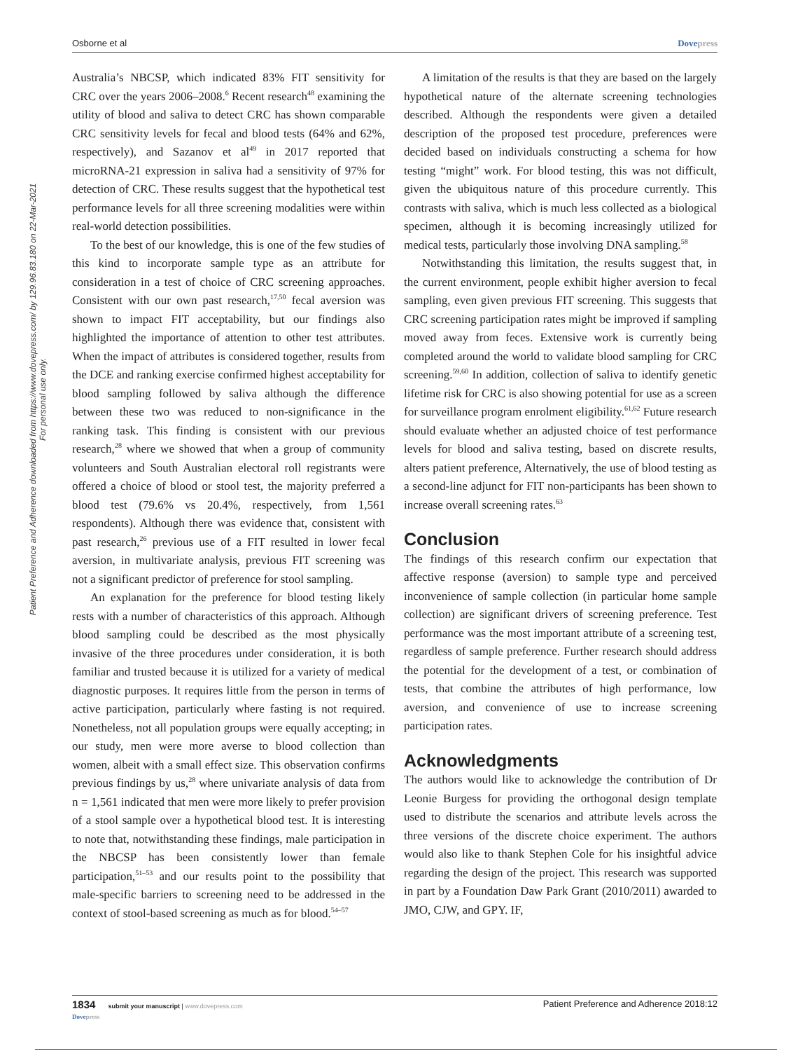Osborne et al Dovepress
Patient Preference and Adherence downloaded from https://www.dovepress.com/ by 129.96.83.180 on 22-Mar-2021
For personal use only.
Australia’s NBCSP, which indicated 83% FIT sensitivity for CRC over the years 2006–2008.<sup>6</sup> Recent research<sup>48</sup> examining the utility of blood and saliva to detect CRC has shown comparable CRC sensitivity levels for fecal and blood tests (64% and 62%, respectively), and Sazanov et al<sup>49</sup> in 2017 reported that microRNA-21 expression in saliva had a sensitivity of 97% for detection of CRC. These results suggest that the hypothetical test performance levels for all three screening modalities were within real-world detection possibilities.
To the best of our knowledge, this is one of the few studies of this kind to incorporate sample type as an attribute for consideration in a test of choice of CRC screening approaches. Consistent with our own past research,<sup>17,50</sup> fecal aversion was shown to impact FIT acceptability, but our findings also highlighted the importance of attention to other test attributes. When the impact of attributes is considered together, results from the DCE and ranking exercise confirmed highest acceptability for blood sampling followed by saliva although the difference between these two was reduced to non-significance in the ranking task. This finding is consistent with our previous research,<sup>28</sup> where we showed that when a group of community volunteers and South Australian electoral roll registrants were offered a choice of blood or stool test, the majority preferred a blood test (79.6% vs 20.4%, respectively, from 1,561 respondents). Although there was evidence that, consistent with past research,<sup>26</sup> previous use of a FIT resulted in lower fecal aversion, in multivariate analysis, previous FIT screening was not a significant predictor of preference for stool sampling.
An explanation for the preference for blood testing likely rests with a number of characteristics of this approach. Although blood sampling could be described as the most physically invasive of the three procedures under consideration, it is both familiar and trusted because it is utilized for a variety of medical diagnostic purposes. It requires little from the person in terms of active participation, particularly where fasting is not required. Nonetheless, not all population groups were equally accepting; in our study, men were more averse to blood collection than women, albeit with a small effect size. This observation confirms previous findings by us,<sup>28</sup> where univariate analysis of data from n = 1,561 indicated that men were more likely to prefer provision of a stool sample over a hypothetical blood test. It is interesting to note that, notwithstanding these findings, male participation in the NBCSP has been consistently lower than female participation,<sup>51–53</sup> and our results point to the possibility that male-specific barriers to screening need to be addressed in the context of stool-based screening as much as for blood.<sup>54–57</sup>
A limitation of the results is that they are based on the largely hypothetical nature of the alternate screening technologies described. Although the respondents were given a detailed description of the proposed test procedure, preferences were decided based on individuals constructing a schema for how testing “might” work. For blood testing, this was not difficult, given the ubiquitous nature of this procedure currently. This contrasts with saliva, which is much less collected as a biological specimen, although it is becoming increasingly utilized for medical tests, particularly those involving DNA sampling.<sup>58</sup>
Notwithstanding this limitation, the results suggest that, in the current environment, people exhibit higher aversion to fecal sampling, even given previous FIT screening. This suggests that CRC screening participation rates might be improved if sampling moved away from feces. Extensive work is currently being completed around the world to validate blood sampling for CRC screening.<sup>59,60</sup> In addition, collection of saliva to identify genetic lifetime risk for CRC is also showing potential for use as a screen for surveillance program enrolment eligibility.<sup>61,62</sup> Future research should evaluate whether an adjusted choice of test performance levels for blood and saliva testing, based on discrete results, alters patient preference, Alternatively, the use of blood testing as a second-line adjunct for FIT non-participants has been shown to increase overall screening rates.<sup>63</sup>
Conclusion
The findings of this research confirm our expectation that affective response (aversion) to sample type and perceived inconvenience of sample collection (in particular home sample collection) are significant drivers of screening preference. Test performance was the most important attribute of a screening test, regardless of sample preference. Further research should address the potential for the development of a test, or combination of tests, that combine the attributes of high performance, low aversion, and convenience of use to increase screening participation rates.
Acknowledgments
The authors would like to acknowledge the contribution of Dr Leonie Burgess for providing the orthogonal design template used to distribute the scenarios and attribute levels across the three versions of the discrete choice experiment. The authors would also like to thank Stephen Cole for his insightful advice regarding the design of the project. This research was supported in part by a Foundation Daw Park Grant (2010/2011) awarded to JMO, CJW, and GPY. IF,
1834 submit your manuscript | www.dovepress.com
Dovepress Patient Preference and Adherence 2018:12